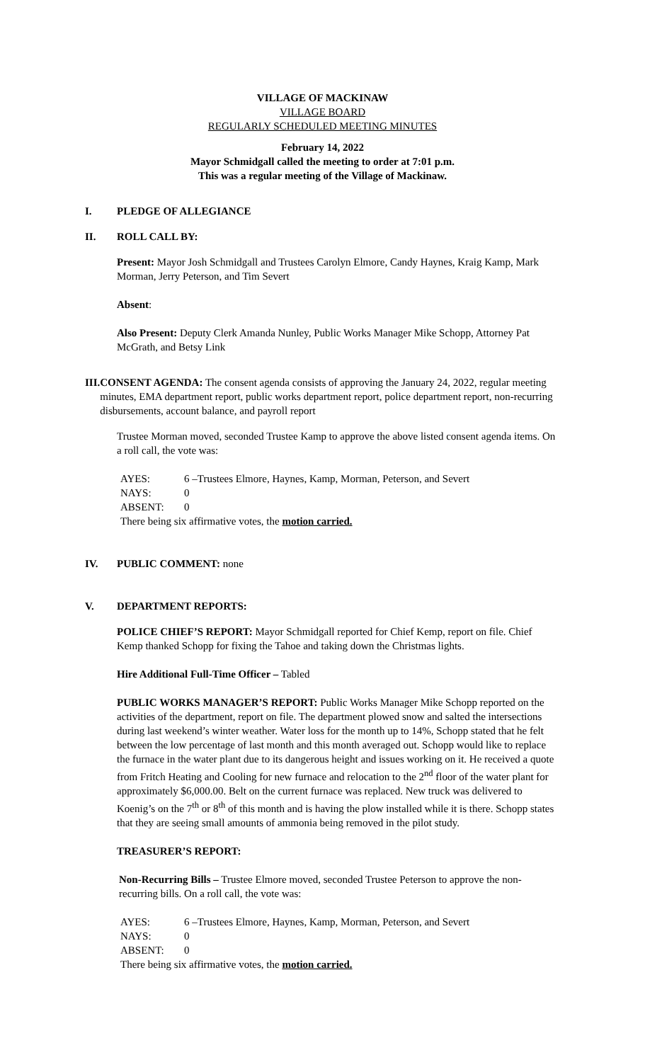VILLAGE OF MACKINAW
VILLAGE BOARD
REGULARLY SCHEDULED MEETING MINUTES
February 14, 2022
Mayor Schmidgall called the meeting to order at 7:01 p.m.
This was a regular meeting of the Village of Mackinaw.
I. PLEDGE OF ALLEGIANCE
II. ROLL CALL BY:
Present: Mayor Josh Schmidgall and Trustees Carolyn Elmore, Candy Haynes, Kraig Kamp, Mark Morman, Jerry Peterson, and Tim Severt
Absent:
Also Present: Deputy Clerk Amanda Nunley, Public Works Manager Mike Schopp, Attorney Pat McGrath, and Betsy Link
III. CONSENT AGENDA: The consent agenda consists of approving the January 24, 2022, regular meeting minutes, EMA department report, public works department report, police department report, non-recurring disbursements, account balance, and payroll report
Trustee Morman moved, seconded Trustee Kamp to approve the above listed consent agenda items. On a roll call, the vote was:
AYES: 6 –Trustees Elmore, Haynes, Kamp, Morman, Peterson, and Severt
NAYS: 0
ABSENT: 0
There being six affirmative votes, the motion carried.
IV. PUBLIC COMMENT: none
V. DEPARTMENT REPORTS:
POLICE CHIEF’S REPORT: Mayor Schmidgall reported for Chief Kemp, report on file. Chief Kemp thanked Schopp for fixing the Tahoe and taking down the Christmas lights.
Hire Additional Full-Time Officer – Tabled
PUBLIC WORKS MANAGER’S REPORT: Public Works Manager Mike Schopp reported on the activities of the department, report on file. The department plowed snow and salted the intersections during last weekend’s winter weather. Water loss for the month up to 14%, Schopp stated that he felt between the low percentage of last month and this month averaged out. Schopp would like to replace the furnace in the water plant due to its dangerous height and issues working on it. He received a quote from Fritch Heating and Cooling for new furnace and relocation to the 2<sup>nd</sup> floor of the water plant for approximately $6,000.00. Belt on the current furnace was replaced. New truck was delivered to Koenig’s on the 7<sup>th</sup> or 8<sup>th</sup> of this month and is having the plow installed while it is there. Schopp states that they are seeing small amounts of ammonia being removed in the pilot study.
TREASURER’S REPORT:
Non-Recurring Bills – Trustee Elmore moved, seconded Trustee Peterson to approve the non-recurring bills. On a roll call, the vote was:
AYES: 6 –Trustees Elmore, Haynes, Kamp, Morman, Peterson, and Severt
NAYS: 0
ABSENT: 0
There being six affirmative votes, the motion carried.